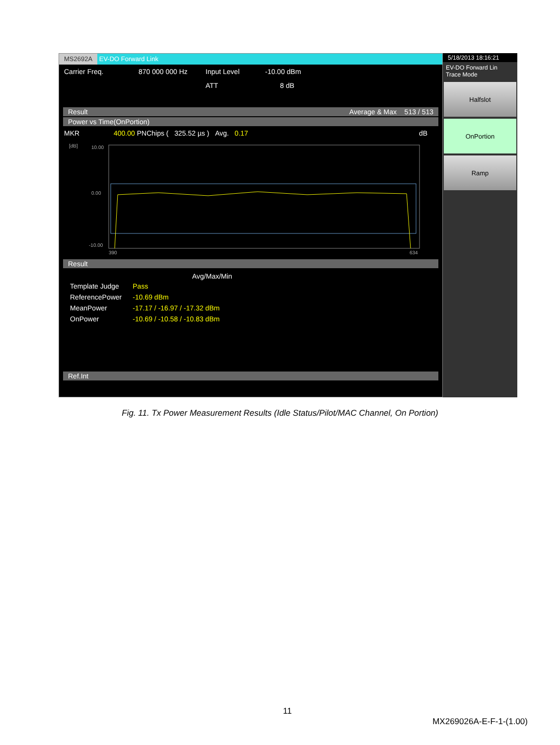MS2692A EV-DO Forward Link
Carrier Freq. 870 000 000 Hz Input Level -10.00 dBm
ATT 8 dB
Result Average & Max 513 / 513
Power vs Time(OnPortion)
MKR 400.00 PNChips ( 325.52 µs ) Avg. 0.17 dB
[dB]
10.00
0.00
-10.00
390
634
Result
Avg/Max/Min
| Template Judge | Pass |
| ReferencePower | -10.69 dBm |
| MeanPower | -17.17 / -16.97 / -17.32 dBm |
| OnPower | -10.69 / -10.58 / -10.83 dBm |
Ref.Int
5/18/2013 18:16:21
EV-DO Forward Lin
Trace Mode
Halfslot
OnPortion
Ramp
Fig. 11. Tx Power Measurement Results (Idle Status/Pilot/MAC Channel, On Portion)
11
MX269026A-E-F-1-(1.00)